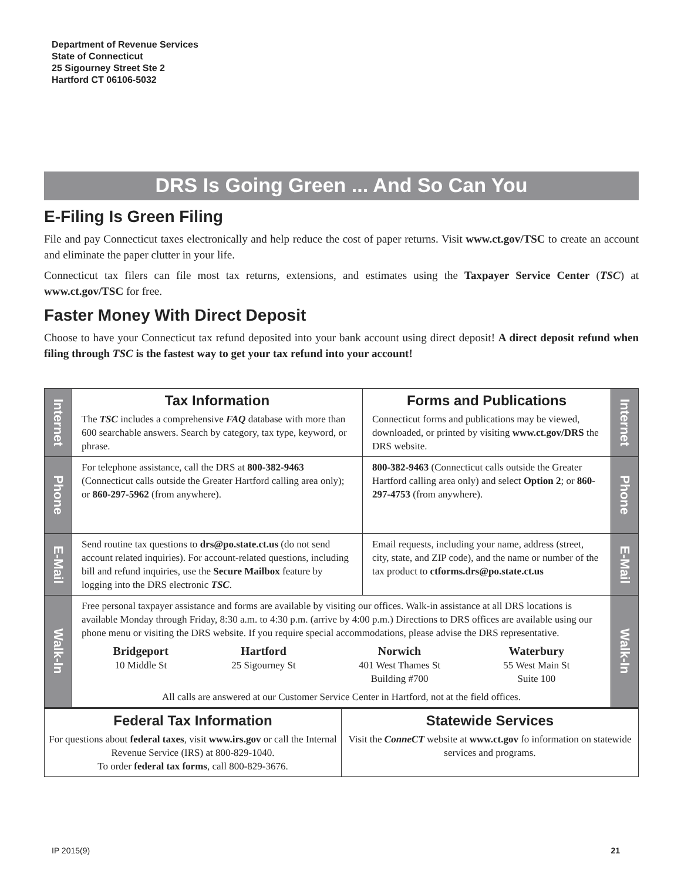Department of Revenue Services
State of Connecticut
25 Sigourney Street Ste 2
Hartford CT 06106-5032
DRS Is Going Green ... And So Can You
E-Filing Is Green Filing
File and pay Connecticut taxes electronically and help reduce the cost of paper returns. Visit www.ct.gov/TSC to create an account and eliminate the paper clutter in your life.
Connecticut tax filers can file most tax returns, extensions, and estimates using the Taxpayer Service Center (TSC) at www.ct.gov/TSC for free.
Faster Money With Direct Deposit
Choose to have your Connecticut tax refund deposited into your bank account using direct deposit! A direct deposit refund when filing through TSC is the fastest way to get your tax refund into your account!
| Internet | Tax Information The TSC includes a comprehensive FAQ database with more than 600 searchable answers. Search by category, tax type, keyword, or phrase. | Forms and Publications Connecticut forms and publications may be viewed, downloaded, or printed by visiting www.ct.gov/DRS the DRS website. | Internet |
| Phone | For telephone assistance, call the DRS at 800-382-9463 (Connecticut calls outside the Greater Hartford calling area only); or 860-297-5962 (from anywhere). | 800-382-9463 (Connecticut calls outside the Greater Hartford calling area only) and select Option 2 ; or 860-297-4753 (from anywhere). | Phone |
| E-Mail | Send routine tax questions to drs@po.state.ct.us (do not send account related inquiries). For account-related questions, including bill and refund inquiries, use the Secure Mailbox feature by logging into the DRS electronic TSC . | Email requests, including your name, address (street, city, state, and ZIP code), and the name or number of the tax product to ctforms.drs@po.state.ct.us | E-Mail |
| Walk-In | Free personal taxpayer assistance and forms are available by visiting our offices. Walk-in assistance at all DRS locations is available Monday through Friday, 8:30 a.m. to 4:30 p.m. (arrive by 4:00 p.m.) Directions to DRS offices are available using our phone menu or visiting the DRS website. If you require special accommodations, please advise the DRS representative. Bridgeport 10 Middle St Hartford 25 Sigourney St Norwich 401 West Thames St Building #700 Waterbury 55 West Main St Suite 100 All calls are answered at our Customer Service Center in Hartford, not at the field offices. | | Walk-In |
Federal Tax Information
For questions about federal taxes, visit www.irs.gov or call the Internal Revenue Service (IRS) at 800-829-1040.
To order federal tax forms, call 800-829-3676.
Statewide Services
Visit the ConneCT website at www.ct.gov fo information on statewide services and programs.
IP 2015(9) 21